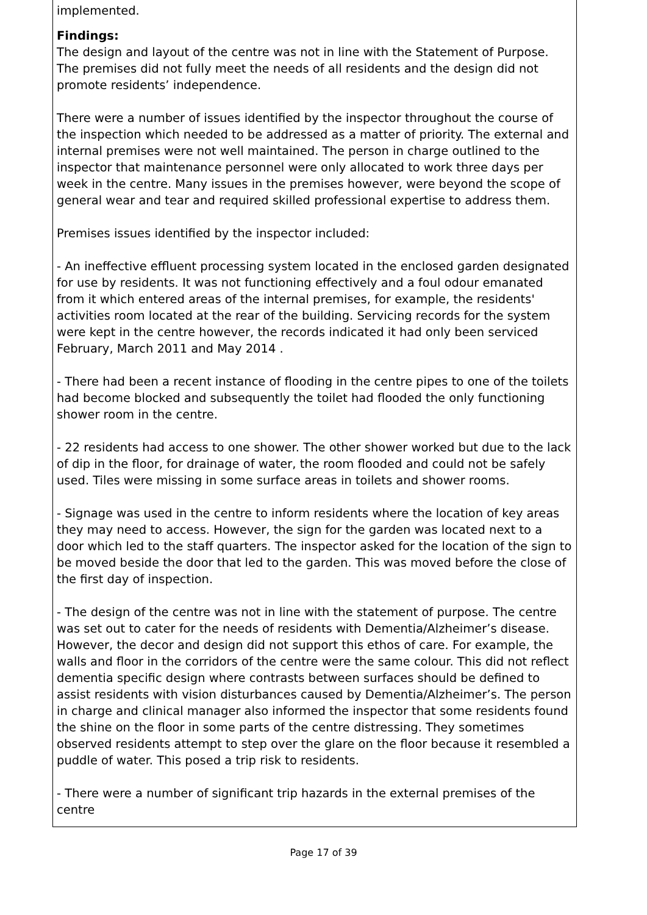implemented.
Findings:
The design and layout of the centre was not in line with the Statement of Purpose. The premises did not fully meet the needs of all residents and the design did not promote residents’ independence.
There were a number of issues identified by the inspector throughout the course of the inspection which needed to be addressed as a matter of priority. The external and internal premises were not well maintained. The person in charge outlined to the inspector that maintenance personnel were only allocated to work three days per week in the centre. Many issues in the premises however, were beyond the scope of general wear and tear and required skilled professional expertise to address them.
Premises issues identified by the inspector included:
- An ineffective effluent processing system located in the enclosed garden designated for use by residents. It was not functioning effectively and a foul odour emanated from it which entered areas of the internal premises, for example, the residents' activities room located at the rear of the building. Servicing records for the system were kept in the centre however, the records indicated it had only been serviced February, March 2011 and May 2014 .
- There had been a recent instance of flooding in the centre pipes to one of the toilets had become blocked and subsequently the toilet had flooded the only functioning shower room in the centre.
- 22 residents had access to one shower. The other shower worked but due to the lack of dip in the floor, for drainage of water, the room flooded and could not be safely used. Tiles were missing in some surface areas in toilets and shower rooms.
- Signage was used in the centre to inform residents where the location of key areas they may need to access. However, the sign for the garden was located next to a door which led to the staff quarters. The inspector asked for the location of the sign to be moved beside the door that led to the garden. This was moved before the close of the first day of inspection.
- The design of the centre was not in line with the statement of purpose. The centre was set out to cater for the needs of residents with Dementia/Alzheimer’s disease. However, the decor and design did not support this ethos of care. For example, the walls and floor in the corridors of the centre were the same colour. This did not reflect dementia specific design where contrasts between surfaces should be defined to assist residents with vision disturbances caused by Dementia/Alzheimer’s. The person in charge and clinical manager also informed the inspector that some residents found the shine on the floor in some parts of the centre distressing. They sometimes observed residents attempt to step over the glare on the floor because it resembled a puddle of water. This posed a trip risk to residents.
- There were a number of significant trip hazards in the external premises of the centre
Page 17 of 39